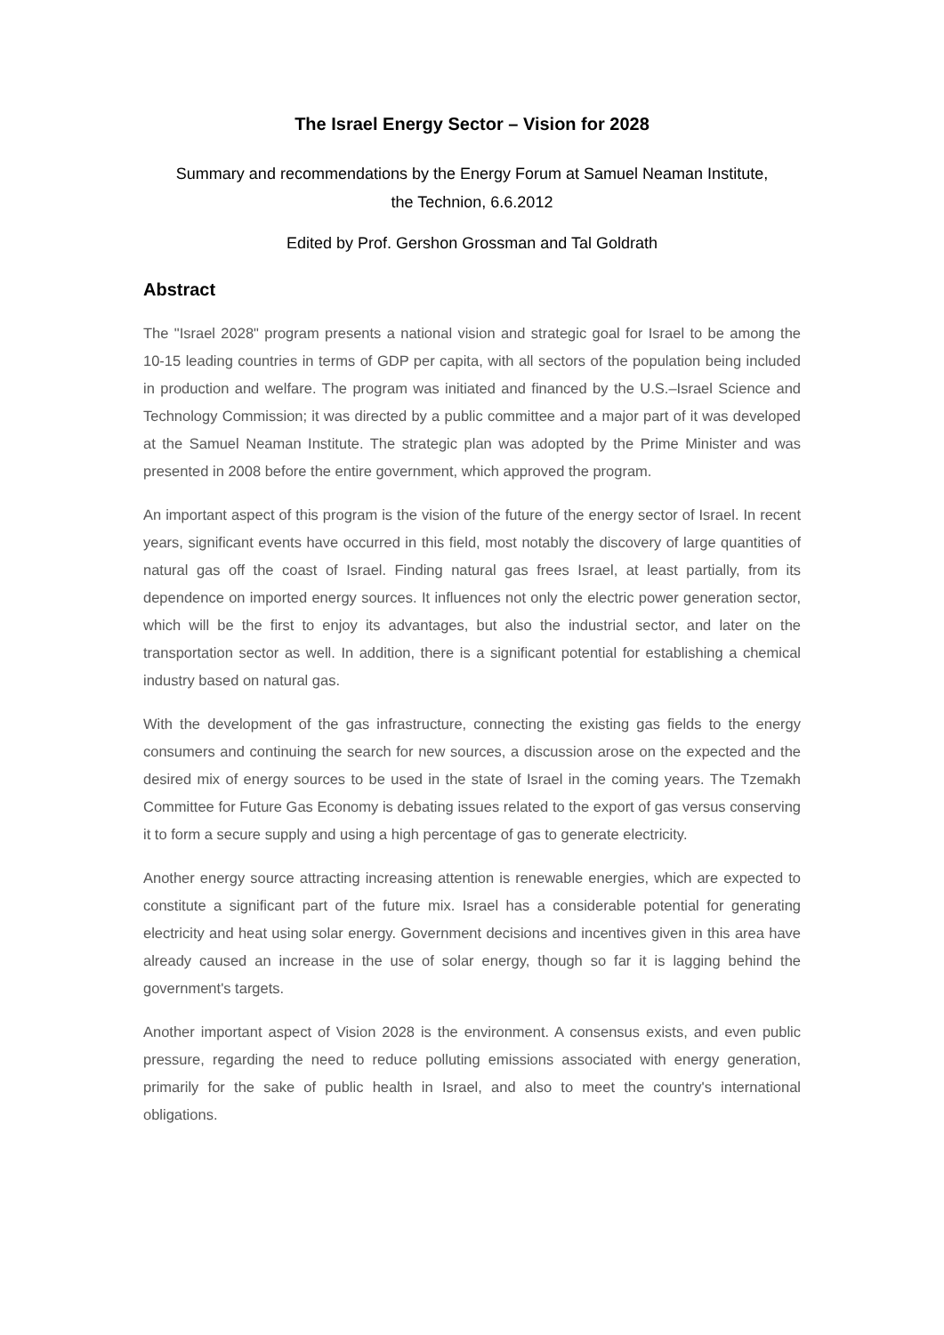The Israel Energy Sector – Vision for 2028
Summary and recommendations by the Energy Forum at Samuel Neaman Institute,
the Technion, 6.6.2012
Edited by Prof. Gershon Grossman and Tal Goldrath
Abstract
The "Israel 2028" program presents a national vision and strategic goal for Israel to be among the 10-15 leading countries in terms of GDP per capita, with all sectors of the population being included in production and welfare. The program was initiated and financed by the U.S.–Israel Science and Technology Commission; it was directed by a public committee and a major part of it was developed at the Samuel Neaman Institute. The strategic plan was adopted by the Prime Minister and was presented in 2008 before the entire government, which approved the program.
An important aspect of this program is the vision of the future of the energy sector of Israel. In recent years, significant events have occurred in this field, most notably the discovery of large quantities of natural gas off the coast of Israel. Finding natural gas frees Israel, at least partially, from its dependence on imported energy sources. It influences not only the electric power generation sector, which will be the first to enjoy its advantages, but also the industrial sector, and later on the transportation sector as well. In addition, there is a significant potential for establishing a chemical industry based on natural gas.
With the development of the gas infrastructure, connecting the existing gas fields to the energy consumers and continuing the search for new sources, a discussion arose on the expected and the desired mix of energy sources to be used in the state of Israel in the coming years. The Tzemakh Committee for Future Gas Economy is debating issues related to the export of gas versus conserving it to form a secure supply and using a high percentage of gas to generate electricity.
Another energy source attracting increasing attention is renewable energies, which are expected to constitute a significant part of the future mix. Israel has a considerable potential for generating electricity and heat using solar energy. Government decisions and incentives given in this area have already caused an increase in the use of solar energy, though so far it is lagging behind the government's targets.
Another important aspect of Vision 2028 is the environment. A consensus exists, and even public pressure, regarding the need to reduce polluting emissions associated with energy generation, primarily for the sake of public health in Israel, and also to meet the country's international obligations.